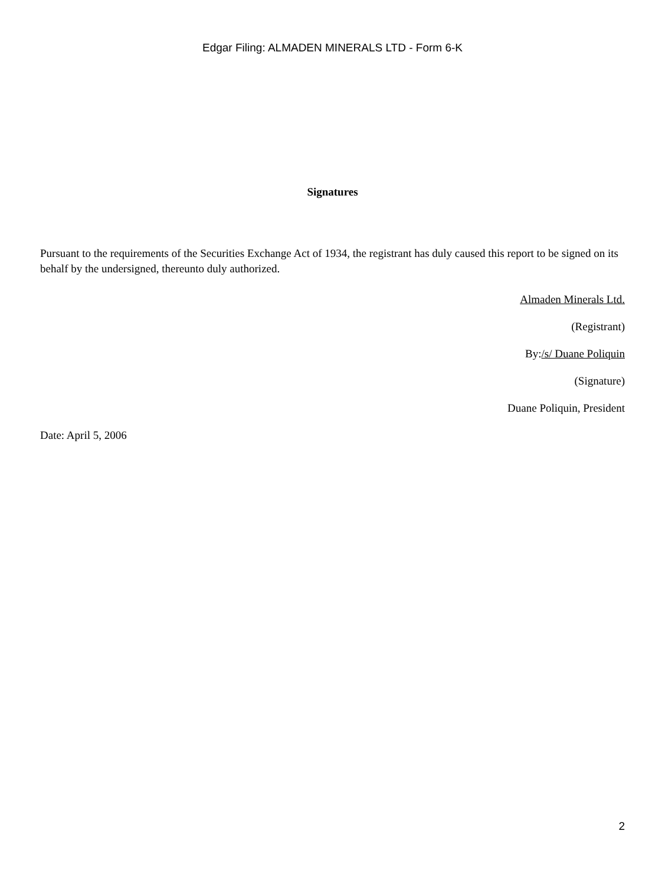Edgar Filing: ALMADEN MINERALS LTD - Form 6-K
Signatures
Pursuant to the requirements of the Securities Exchange Act of 1934, the registrant has duly caused this report to be signed on its behalf by the undersigned, thereunto duly authorized.
Almaden Minerals Ltd.
(Registrant)
By:/s/ Duane Poliquin
(Signature)
Duane Poliquin, President
Date: April 5, 2006
2